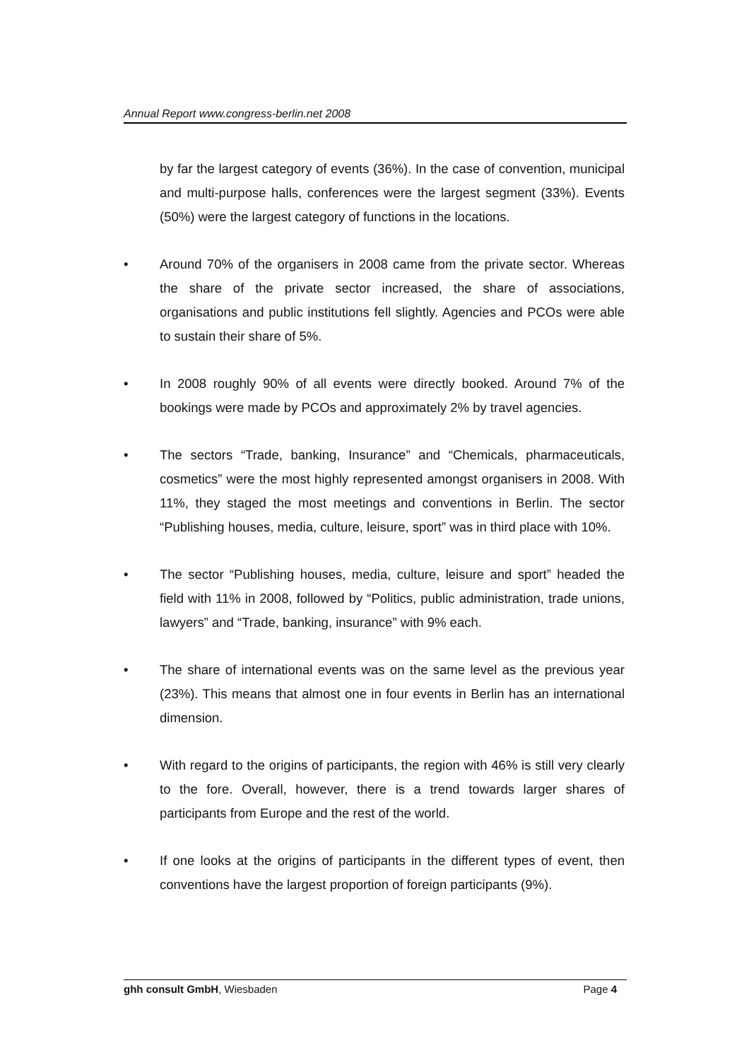Annual Report www.congress-berlin.net 2008
by far the largest category of events (36%). In the case of convention, municipal and multi-purpose halls, conferences were the largest segment (33%). Events (50%) were the largest category of functions in the locations.
• Around 70% of the organisers in 2008 came from the private sector. Whereas the share of the private sector increased, the share of associations, organisations and public institutions fell slightly. Agencies and PCOs were able to sustain their share of 5%.
• In 2008 roughly 90% of all events were directly booked. Around 7% of the bookings were made by PCOs and approximately 2% by travel agencies.
• The sectors “Trade, banking, Insurance” and “Chemicals, pharmaceuticals, cosmetics” were the most highly represented amongst organisers in 2008. With 11%, they staged the most meetings and conventions in Berlin. The sector “Publishing houses, media, culture, leisure, sport” was in third place with 10%.
• The sector “Publishing houses, media, culture, leisure and sport” headed the field with 11% in 2008, followed by “Politics, public administration, trade unions, lawyers” and “Trade, banking, insurance” with 9% each.
• The share of international events was on the same level as the previous year (23%). This means that almost one in four events in Berlin has an international dimension.
• With regard to the origins of participants, the region with 46% is still very clearly to the fore. Overall, however, there is a trend towards larger shares of participants from Europe and the rest of the world.
• If one looks at the origins of participants in the different types of event, then conventions have the largest proportion of foreign participants (9%).
ghh consult GmbH, Wiesbaden Page 4